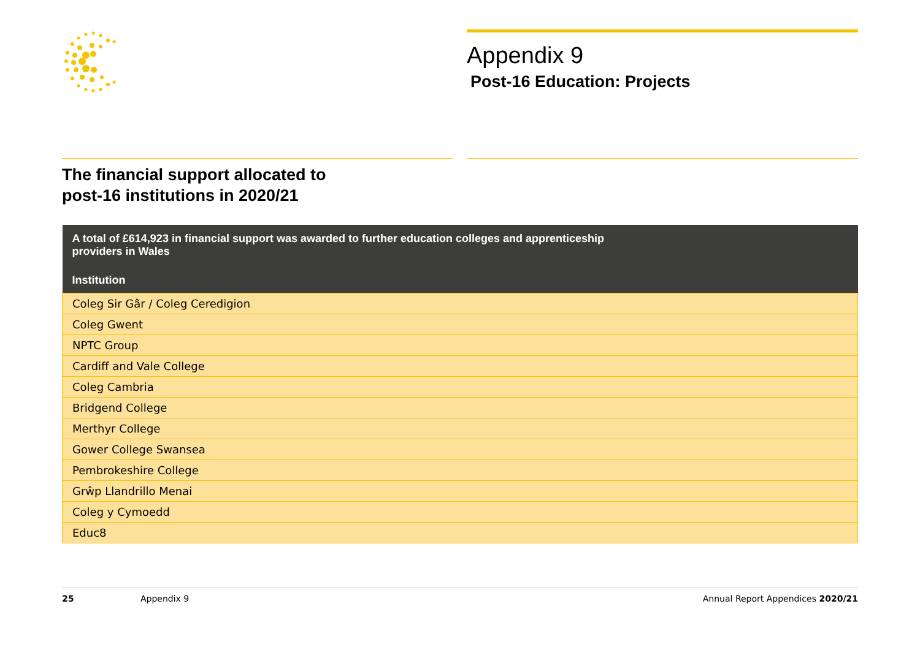Appendix 9
Post-16 Education: Projects
The financial support allocated to
post-16 institutions in 2020/21
| A total of £614,923 in financial support was awarded to further education colleges and apprenticeship providers in Wales |
| --- |
| Institution |
| Coleg Sir Gâr / Coleg Ceredigion |
| Coleg Gwent |
| NPTC Group |
| Cardiff and Vale College |
| Coleg Cambria |
| Bridgend College |
| Merthyr College |
| Gower College Swansea |
| Pembrokeshire College |
| Grŵp Llandrillo Menai |
| Coleg y Cymoedd |
| Educ8 |
25 Appendix 9 Annual Report Appendices 2020/21